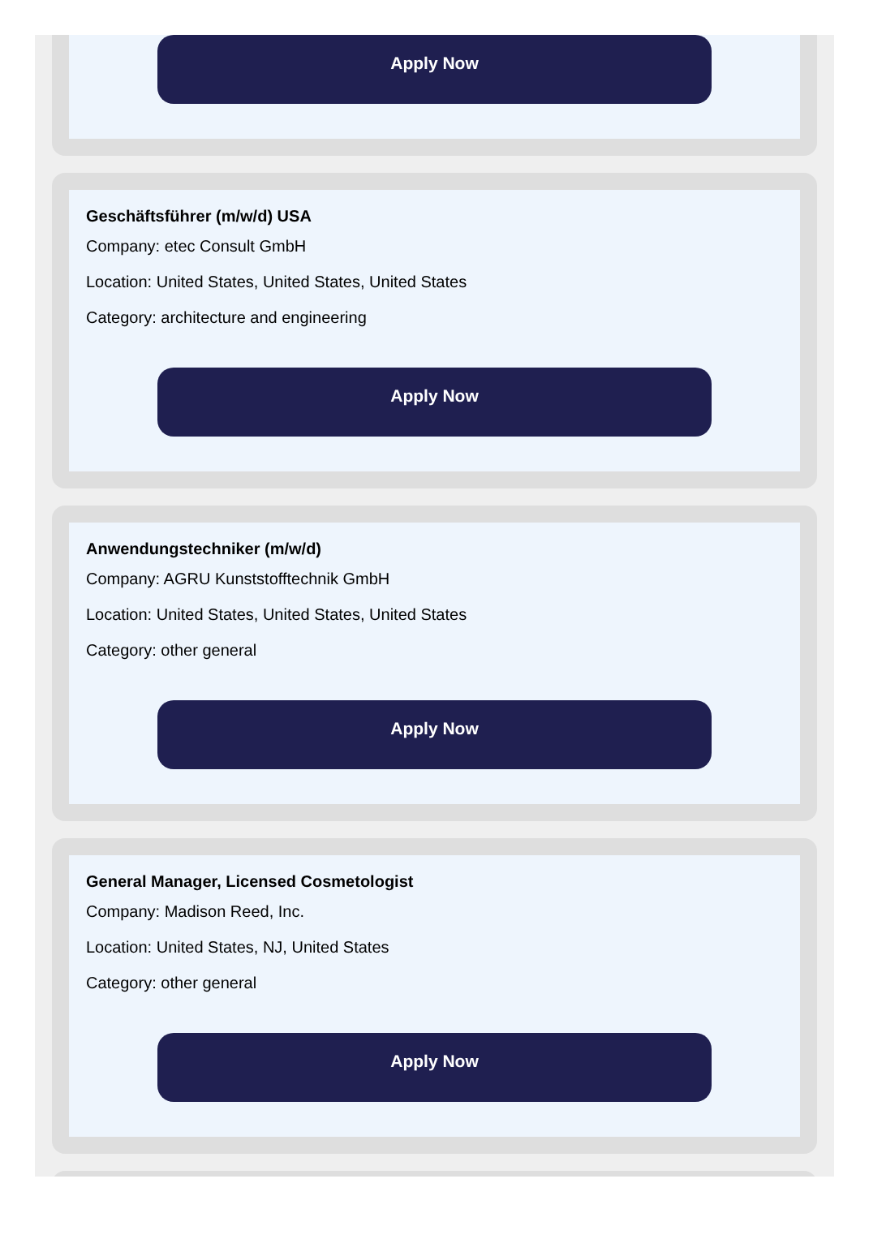Apply Now
Geschäftsführer (m/w/d) USA
Company: etec Consult GmbH
Location: United States, United States, United States
Category: architecture and engineering
Apply Now
Anwendungstechniker (m/w/d)
Company: AGRU Kunststofftechnik GmbH
Location: United States, United States, United States
Category: other general
Apply Now
General Manager, Licensed Cosmetologist
Company: Madison Reed, Inc.
Location: United States, NJ, United States
Category: other general
Apply Now